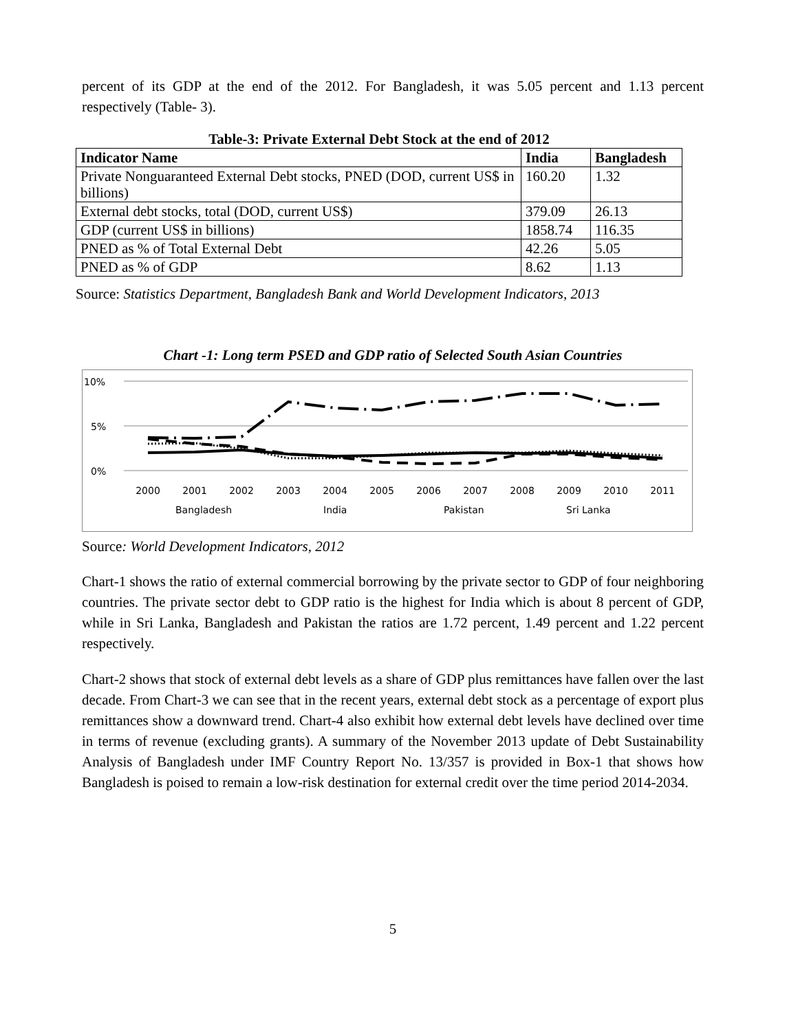percent of its GDP at the end of the 2012. For Bangladesh, it was 5.05 percent and 1.13 percent respectively (Table- 3).
Table-3: Private External Debt Stock at the end of 2012
| Indicator Name | India | Bangladesh |
| --- | --- | --- |
| Private Nonguaranteed External Debt stocks, PNED (DOD, current US$ in billions) | 160.20 | 1.32 |
| External debt stocks, total (DOD, current US$) | 379.09 | 26.13 |
| GDP (current US$ in billions) | 1858.74 | 116.35 |
| PNED as % of Total External Debt | 42.26 | 5.05 |
| PNED as % of GDP | 8.62 | 1.13 |
Source: Statistics Department, Bangladesh Bank and World Development Indicators, 2013
Chart -1: Long term PSED and GDP ratio of Selected South Asian Countries
10%
5%
0%
2000
2001
2002
2003
2004
2005
2006
2007
2008
2009
2010
2011
Bangladesh
India
Pakistan
Sri Lanka
Source: World Development Indicators, 2012
Chart-1 shows the ratio of external commercial borrowing by the private sector to GDP of four neighboring countries. The private sector debt to GDP ratio is the highest for India which is about 8 percent of GDP, while in Sri Lanka, Bangladesh and Pakistan the ratios are 1.72 percent, 1.49 percent and 1.22 percent respectively.
Chart-2 shows that stock of external debt levels as a share of GDP plus remittances have fallen over the last decade. From Chart-3 we can see that in the recent years, external debt stock as a percentage of export plus remittances show a downward trend. Chart-4 also exhibit how external debt levels have declined over time in terms of revenue (excluding grants). A summary of the November 2013 update of Debt Sustainability Analysis of Bangladesh under IMF Country Report No. 13/357 is provided in Box-1 that shows how Bangladesh is poised to remain a low-risk destination for external credit over the time period 2014-2034.
5